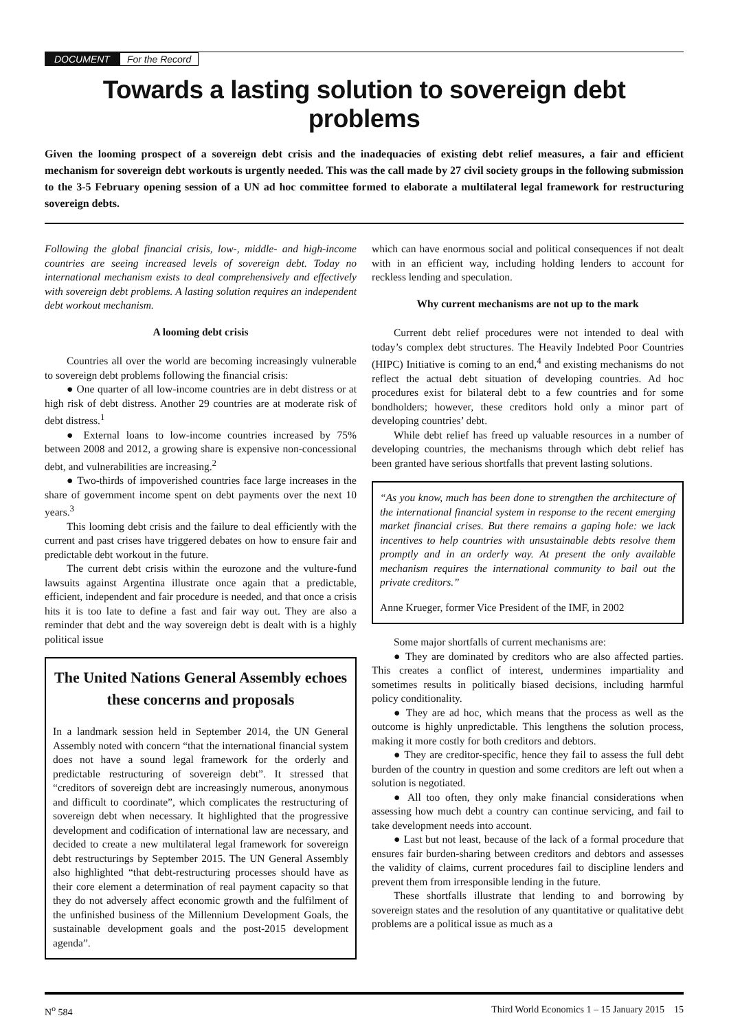DOCUMENT For the Record
Towards a lasting solution to sovereign debt problems
Given the looming prospect of a sovereign debt crisis and the inadequacies of existing debt relief measures, a fair and efficient mechanism for sovereign debt workouts is urgently needed. This was the call made by 27 civil society groups in the following submission to the 3-5 February opening session of a UN ad hoc committee formed to elaborate a multilateral legal framework for restructuring sovereign debts.
Following the global financial crisis, low-, middle- and high-income countries are seeing increased levels of sovereign debt. Today no international mechanism exists to deal comprehensively and effectively with sovereign debt problems. A lasting solution requires an independent debt workout mechanism.
A looming debt crisis
Countries all over the world are becoming increasingly vulnerable to sovereign debt problems following the financial crisis:
● One quarter of all low-income countries are in debt distress or at high risk of debt distress. Another 29 countries are at moderate risk of debt distress.<sup>1</sup>
● External loans to low-income countries increased by 75% between 2008 and 2012, a growing share is expensive non-concessional debt, and vulnerabilities are increasing.<sup>2</sup>
● Two-thirds of impoverished countries face large increases in the share of government income spent on debt payments over the next 10 years.<sup>3</sup>
This looming debt crisis and the failure to deal efficiently with the current and past crises have triggered debates on how to ensure fair and predictable debt workout in the future.
The current debt crisis within the eurozone and the vulture-fund lawsuits against Argentina illustrate once again that a predictable, efficient, independent and fair procedure is needed, and that once a crisis hits it is too late to define a fast and fair way out. They are also a reminder that debt and the way sovereign debt is dealt with is a highly political issue
The United Nations General Assembly echoes these concerns and proposals
In a landmark session held in September 2014, the UN General Assembly noted with concern “that the international financial system does not have a sound legal framework for the orderly and predictable restructuring of sovereign debt”. It stressed that “creditors of sovereign debt are increasingly numerous, anonymous and difficult to coordinate”, which complicates the restructuring of sovereign debt when necessary. It highlighted that the progressive development and codification of international law are necessary, and decided to create a new multilateral legal framework for sovereign debt restructurings by September 2015. The UN General Assembly also highlighted “that debt-restructuring processes should have as their core element a determination of real payment capacity so that they do not adversely affect economic growth and the fulfilment of the unfinished business of the Millennium Development Goals, the sustainable development goals and the post-2015 development agenda”.
which can have enormous social and political consequences if not dealt with in an efficient way, including holding lenders to account for reckless lending and speculation.
Why current mechanisms are not up to the mark
Current debt relief procedures were not intended to deal with today’s complex debt structures. The Heavily Indebted Poor Countries (HIPC) Initiative is coming to an end,<sup>4</sup> and existing mechanisms do not reflect the actual debt situation of developing countries. Ad hoc procedures exist for bilateral debt to a few countries and for some bondholders; however, these creditors hold only a minor part of developing countries’ debt.
While debt relief has freed up valuable resources in a number of developing countries, the mechanisms through which debt relief has been granted have serious shortfalls that prevent lasting solutions.
“As you know, much has been done to strengthen the architecture of the international financial system in response to the recent emerging market financial crises. But there remains a gaping hole: we lack incentives to help countries with unsustainable debts resolve them promptly and in an orderly way. At present the only available mechanism requires the international community to bail out the private creditors.”
Anne Krueger, former Vice President of the IMF, in 2002
Some major shortfalls of current mechanisms are:
● They are dominated by creditors who are also affected parties. This creates a conflict of interest, undermines impartiality and sometimes results in politically biased decisions, including harmful policy conditionality.
● They are ad hoc, which means that the process as well as the outcome is highly unpredictable. This lengthens the solution process, making it more costly for both creditors and debtors.
● They are creditor-specific, hence they fail to assess the full debt burden of the country in question and some creditors are left out when a solution is negotiated.
● All too often, they only make financial considerations when assessing how much debt a country can continue servicing, and fail to take development needs into account.
● Last but not least, because of the lack of a formal procedure that ensures fair burden-sharing between creditors and debtors and assesses the validity of claims, current procedures fail to discipline lenders and prevent them from irresponsible lending in the future.
These shortfalls illustrate that lending to and borrowing by sovereign states and the resolution of any quantitative or qualitative debt problems are a political issue as much as a
N<sup>o</sup> 584 Third World Economics 1 – 15 January 2015 15